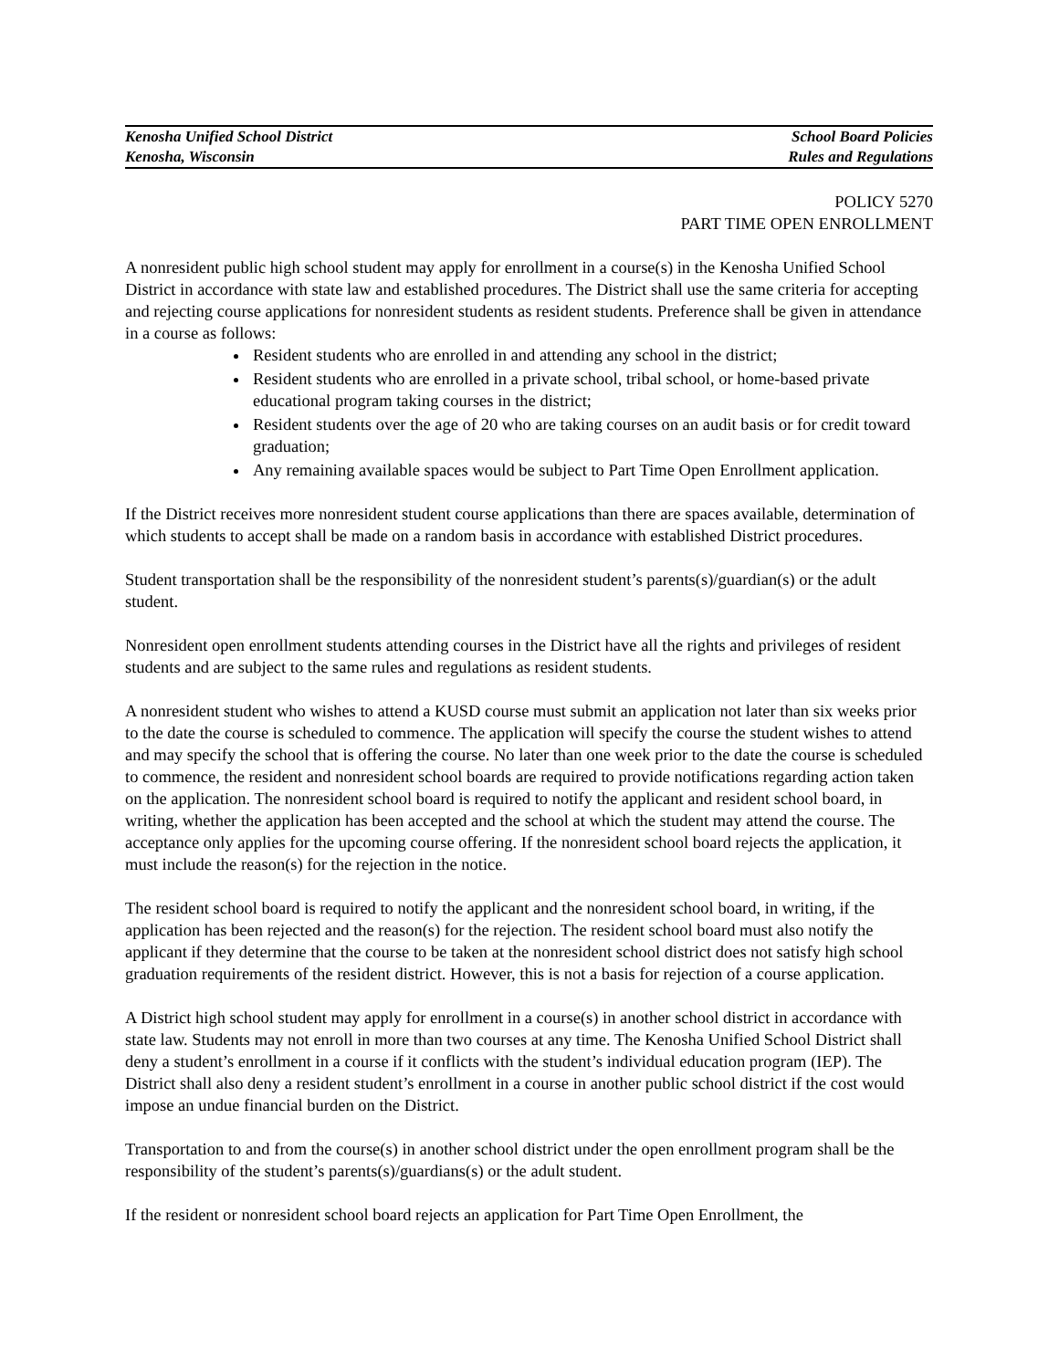Kenosha Unified School District School Board Policies
Kenosha, Wisconsin Rules and Regulations
POLICY 5270
PART TIME OPEN ENROLLMENT
A nonresident public high school student may apply for enrollment in a course(s) in the Kenosha Unified School District in accordance with state law and established procedures. The District shall use the same criteria for accepting and rejecting course applications for nonresident students as resident students. Preference shall be given in attendance in a course as follows:
Resident students who are enrolled in and attending any school in the district;
Resident students who are enrolled in a private school, tribal school, or home-based private educational program taking courses in the district;
Resident students over the age of 20 who are taking courses on an audit basis or for credit toward graduation;
Any remaining available spaces would be subject to Part Time Open Enrollment application.
If the District receives more nonresident student course applications than there are spaces available, determination of which students to accept shall be made on a random basis in accordance with established District procedures.
Student transportation shall be the responsibility of the nonresident student’s parents(s)/guardian(s) or the adult student.
Nonresident open enrollment students attending courses in the District have all the rights and privileges of resident students and are subject to the same rules and regulations as resident students.
A nonresident student who wishes to attend a KUSD course must submit an application not later than six weeks prior to the date the course is scheduled to commence. The application will specify the course the student wishes to attend and may specify the school that is offering the course. No later than one week prior to the date the course is scheduled to commence, the resident and nonresident school boards are required to provide notifications regarding action taken on the application. The nonresident school board is required to notify the applicant and resident school board, in writing, whether the application has been accepted and the school at which the student may attend the course. The acceptance only applies for the upcoming course offering. If the nonresident school board rejects the application, it must include the reason(s) for the rejection in the notice.
The resident school board is required to notify the applicant and the nonresident school board, in writing, if the application has been rejected and the reason(s) for the rejection. The resident school board must also notify the applicant if they determine that the course to be taken at the nonresident school district does not satisfy high school graduation requirements of the resident district. However, this is not a basis for rejection of a course application.
A District high school student may apply for enrollment in a course(s) in another school district in accordance with state law. Students may not enroll in more than two courses at any time. The Kenosha Unified School District shall deny a student’s enrollment in a course if it conflicts with the student’s individual education program (IEP). The District shall also deny a resident student’s enrollment in a course in another public school district if the cost would impose an undue financial burden on the District.
Transportation to and from the course(s) in another school district under the open enrollment program shall be the responsibility of the student’s parents(s)/guardians(s) or the adult student.
If the resident or nonresident school board rejects an application for Part Time Open Enrollment, the